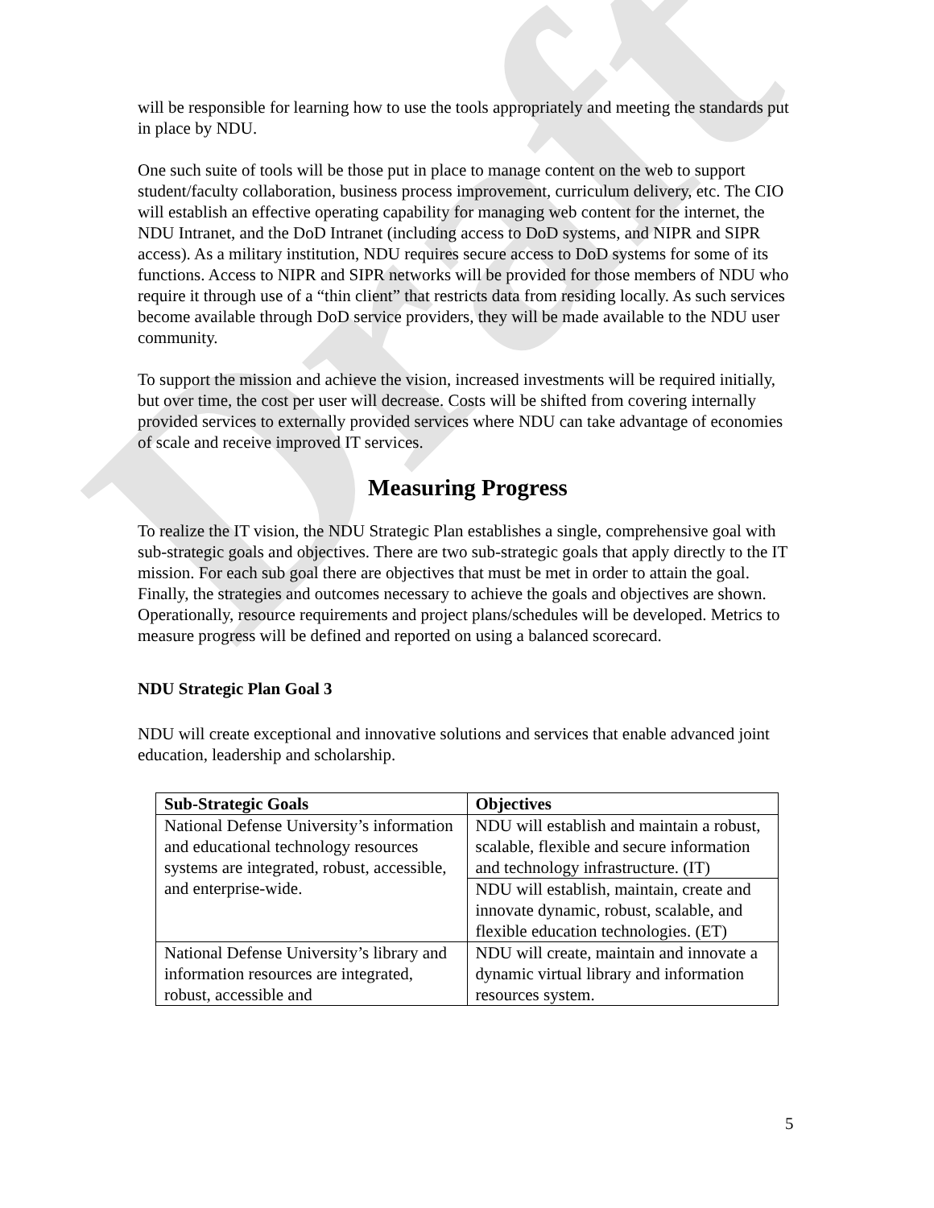Draft
will be responsible for learning how to use the tools appropriately and meeting the standards put in place by NDU.
One such suite of tools will be those put in place to manage content on the web to support student/faculty collaboration, business process improvement, curriculum delivery, etc. The CIO will establish an effective operating capability for managing web content for the internet, the NDU Intranet, and the DoD Intranet (including access to DoD systems, and NIPR and SIPR access). As a military institution, NDU requires secure access to DoD systems for some of its functions. Access to NIPR and SIPR networks will be provided for those members of NDU who require it through use of a “thin client” that restricts data from residing locally. As such services become available through DoD service providers, they will be made available to the NDU user community.
To support the mission and achieve the vision, increased investments will be required initially, but over time, the cost per user will decrease. Costs will be shifted from covering internally provided services to externally provided services where NDU can take advantage of economies of scale and receive improved IT services.
Measuring Progress
To realize the IT vision, the NDU Strategic Plan establishes a single, comprehensive goal with sub-strategic goals and objectives. There are two sub-strategic goals that apply directly to the IT mission. For each sub goal there are objectives that must be met in order to attain the goal. Finally, the strategies and outcomes necessary to achieve the goals and objectives are shown. Operationally, resource requirements and project plans/schedules will be developed. Metrics to measure progress will be defined and reported on using a balanced scorecard.
NDU Strategic Plan Goal 3
NDU will create exceptional and innovative solutions and services that enable advanced joint education, leadership and scholarship.
| Sub-Strategic Goals | Objectives |
| --- | --- |
| National Defense University’s information and educational technology resources systems are integrated, robust, accessible, and enterprise-wide. | NDU will establish and maintain a robust, scalable, flexible and secure information and technology infrastructure. (IT) |
| | NDU will establish, maintain, create and innovate dynamic, robust, scalable, and flexible education technologies. (ET) |
| National Defense University’s library and information resources are integrated, robust, accessible and | NDU will create, maintain and innovate a dynamic virtual library and information resources system. |
5